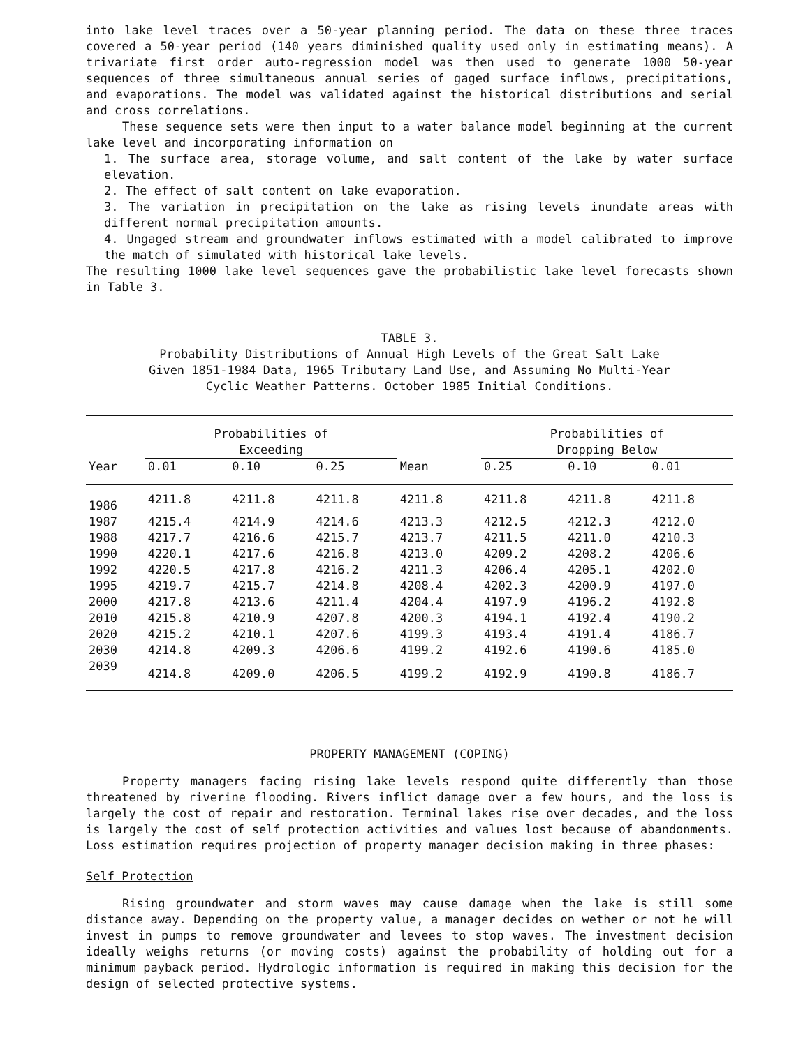into lake level traces over a 50-year planning period. The data on these three traces covered a 50-year period (140 years diminished quality used only in estimating means). A trivariate first order auto-regression model was then used to generate 1000 50-year sequences of three simultaneous annual series of gaged surface inflows, precipitations, and evaporations. The model was validated against the historical distributions and serial and cross correlations.
These sequence sets were then input to a water balance model beginning at the current lake level and incorporating information on
1. The surface area, storage volume, and salt content of the lake by water surface elevation.
2. The effect of salt content on lake evaporation.
3. The variation in precipitation on the lake as rising levels inundate areas with different normal precipitation amounts.
4. Ungaged stream and groundwater inflows estimated with a model calibrated to improve the match of simulated with historical lake levels.
The resulting 1000 lake level sequences gave the probabilistic lake level forecasts shown in Table 3.
TABLE 3.
Probability Distributions of Annual High Levels of the Great Salt Lake
Given 1851-1984 Data, 1965 Tributary Land Use, and Assuming No Multi-Year
Cyclic Weather Patterns. October 1985 Initial Conditions.
| | Probabilities of Exceeding | | | | Probabilities of Dropping Below | | |
| --- | --- | --- | --- | --- | --- | --- | --- |
| Year | 0.01 | 0.10 | 0.25 | Mean | 0.25 | 0.10 | 0.01 |
| 1986 | 4211.8 | 4211.8 | 4211.8 | 4211.8 | 4211.8 | 4211.8 | 4211.8 |
| 1987 | 4215.4 | 4214.9 | 4214.6 | 4213.3 | 4212.5 | 4212.3 | 4212.0 |
| 1988 | 4217.7 | 4216.6 | 4215.7 | 4213.7 | 4211.5 | 4211.0 | 4210.3 |
| 1990 | 4220.1 | 4217.6 | 4216.8 | 4213.0 | 4209.2 | 4208.2 | 4206.6 |
| 1992 | 4220.5 | 4217.8 | 4216.2 | 4211.3 | 4206.4 | 4205.1 | 4202.0 |
| 1995 | 4219.7 | 4215.7 | 4214.8 | 4208.4 | 4202.3 | 4200.9 | 4197.0 |
| 2000 | 4217.8 | 4213.6 | 4211.4 | 4204.4 | 4197.9 | 4196.2 | 4192.8 |
| 2010 | 4215.8 | 4210.9 | 4207.8 | 4200.3 | 4194.1 | 4192.4 | 4190.2 |
| 2020 | 4215.2 | 4210.1 | 4207.6 | 4199.3 | 4193.4 | 4191.4 | 4186.7 |
| 2030 | 4214.8 | 4209.3 | 4206.6 | 4199.2 | 4192.6 | 4190.6 | 4185.0 |
| 2039 | 4214.8 | 4209.0 | 4206.5 | 4199.2 | 4192.9 | 4190.8 | 4186.7 |
PROPERTY MANAGEMENT (COPING)
Property managers facing rising lake levels respond quite differently than those threatened by riverine flooding. Rivers inflict damage over a few hours, and the loss is largely the cost of repair and restoration. Terminal lakes rise over decades, and the loss is largely the cost of self protection activities and values lost because of abandonments. Loss estimation requires projection of property manager decision making in three phases:
Self Protection
Rising groundwater and storm waves may cause damage when the lake is still some distance away. Depending on the property value, a manager decides on wether or not he will invest in pumps to remove groundwater and levees to stop waves. The investment decision ideally weighs returns (or moving costs) against the probability of holding out for a minimum payback period. Hydrologic information is required in making this decision for the design of selected protective systems.